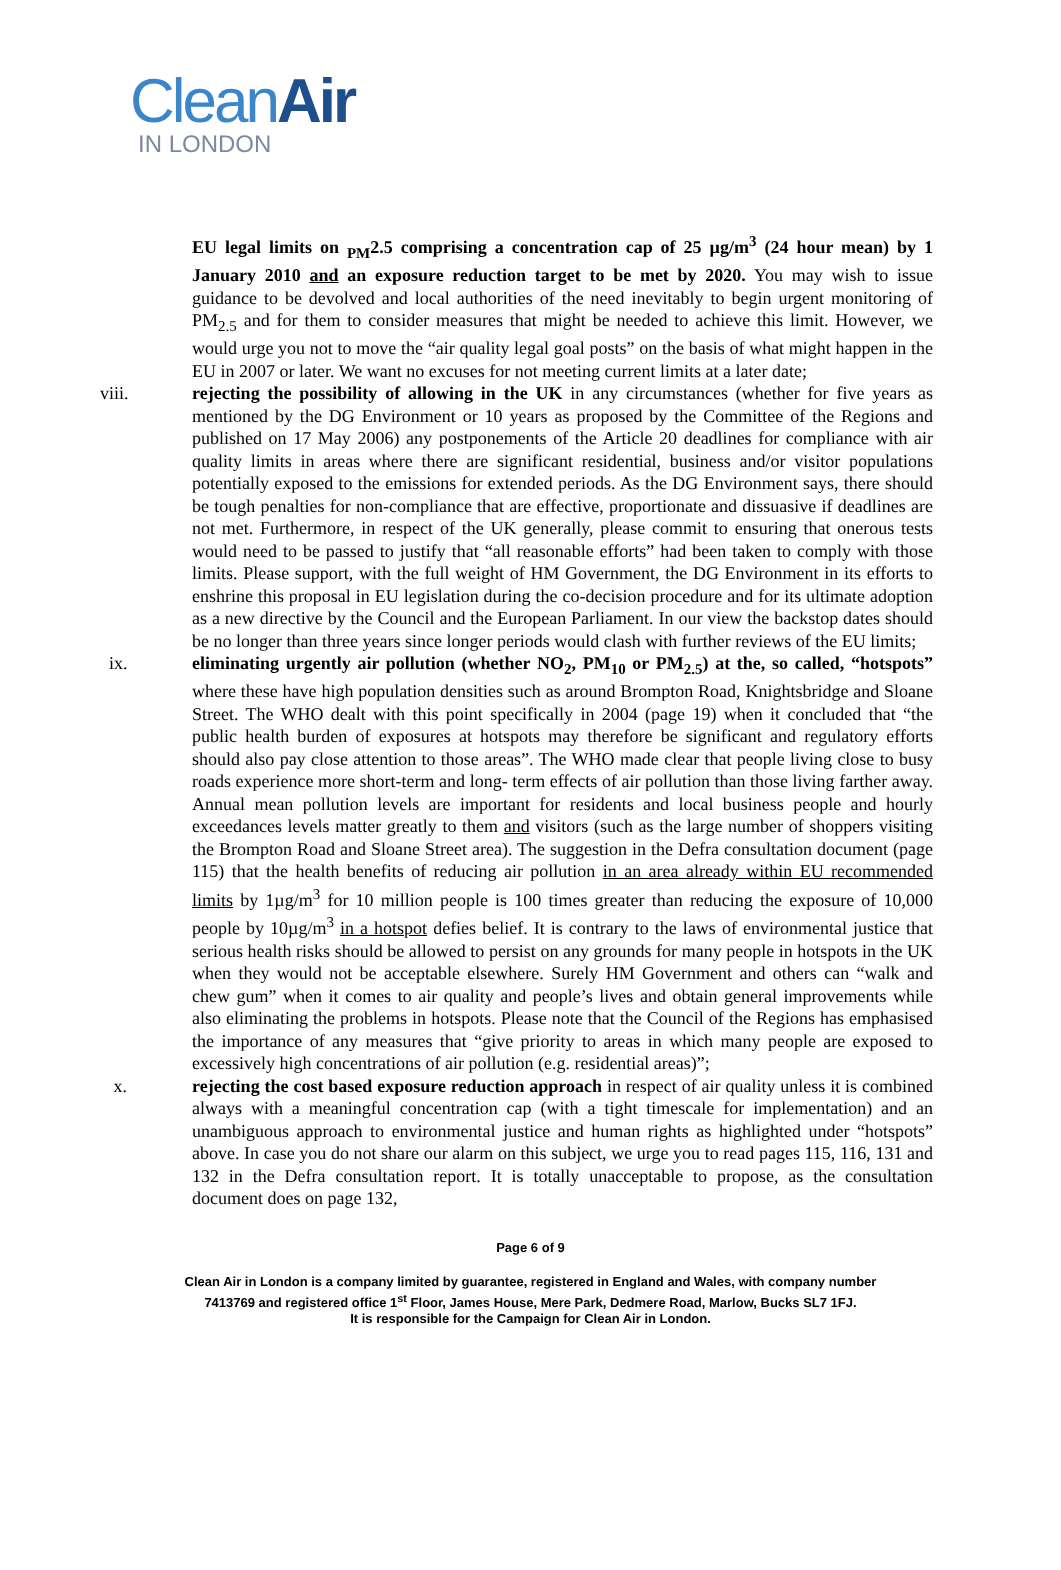CleanAir
IN LONDON
EU legal limits on <sub>PM</sub>2.5 comprising a concentration cap of 25 µg/m<sup>3</sup> (24 hour mean) by 1 January 2010 and an exposure reduction target to be met by 2020. You may wish to issue guidance to be devolved and local authorities of the need inevitably to begin urgent monitoring of PM<sub>2.5</sub> and for them to consider measures that might be needed to achieve this limit. However, we would urge you not to move the “air quality legal goal posts” on the basis of what might happen in the EU in 2007 or later. We want no excuses for not meeting current limits at a later date;
viii. rejecting the possibility of allowing in the UK in any circumstances (whether for five years as mentioned by the DG Environment or 10 years as proposed by the Committee of the Regions and published on 17 May 2006) any postponements of the Article 20 deadlines for compliance with air quality limits in areas where there are significant residential, business and/or visitor populations potentially exposed to the emissions for extended periods. As the DG Environment says, there should be tough penalties for non-compliance that are effective, proportionate and dissuasive if deadlines are not met. Furthermore, in respect of the UK generally, please commit to ensuring that onerous tests would need to be passed to justify that “all reasonable efforts” had been taken to comply with those limits. Please support, with the full weight of HM Government, the DG Environment in its efforts to enshrine this proposal in EU legislation during the co-decision procedure and for its ultimate adoption as a new directive by the Council and the European Parliament. In our view the backstop dates should be no longer than three years since longer periods would clash with further reviews of the EU limits;
ix. eliminating urgently air pollution (whether NO<sub>2</sub>, PM<sub>10</sub> or PM<sub>2.5</sub>) at the, so called, “hotspots” where these have high population densities such as around Brompton Road, Knightsbridge and Sloane Street. The WHO dealt with this point specifically in 2004 (page 19) when it concluded that “the public health burden of exposures at hotspots may therefore be significant and regulatory efforts should also pay close attention to those areas”. The WHO made clear that people living close to busy roads experience more short-term and long- term effects of air pollution than those living farther away. Annual mean pollution levels are important for residents and local business people and hourly exceedances levels matter greatly to them and visitors (such as the large number of shoppers visiting the Brompton Road and Sloane Street area). The suggestion in the Defra consultation document (page 115) that the health benefits of reducing air pollution in an area already within EU recommended limits by 1µg/m<sup>3</sup> for 10 million people is 100 times greater than reducing the exposure of 10,000 people by 10µg/m<sup>3</sup> in a hotspot defies belief. It is contrary to the laws of environmental justice that serious health risks should be allowed to persist on any grounds for many people in hotspots in the UK when they would not be acceptable elsewhere. Surely HM Government and others can “walk and chew gum” when it comes to air quality and people’s lives and obtain general improvements while also eliminating the problems in hotspots. Please note that the Council of the Regions has emphasised the importance of any measures that “give priority to areas in which many people are exposed to excessively high concentrations of air pollution (e.g. residential areas)”;
x. rejecting the cost based exposure reduction approach in respect of air quality unless it is combined always with a meaningful concentration cap (with a tight timescale for implementation) and an unambiguous approach to environmental justice and human rights as highlighted under “hotspots” above. In case you do not share our alarm on this subject, we urge you to read pages 115, 116, 131 and 132 in the Defra consultation report. It is totally unacceptable to propose, as the consultation document does on page 132,
Page 6 of 9
Clean Air in London is a company limited by guarantee, registered in England and Wales, with company number
7413769 and registered office 1<sup>st</sup> Floor, James House, Mere Park, Dedmere Road, Marlow, Bucks SL7 1FJ.
It is responsible for the Campaign for Clean Air in London.